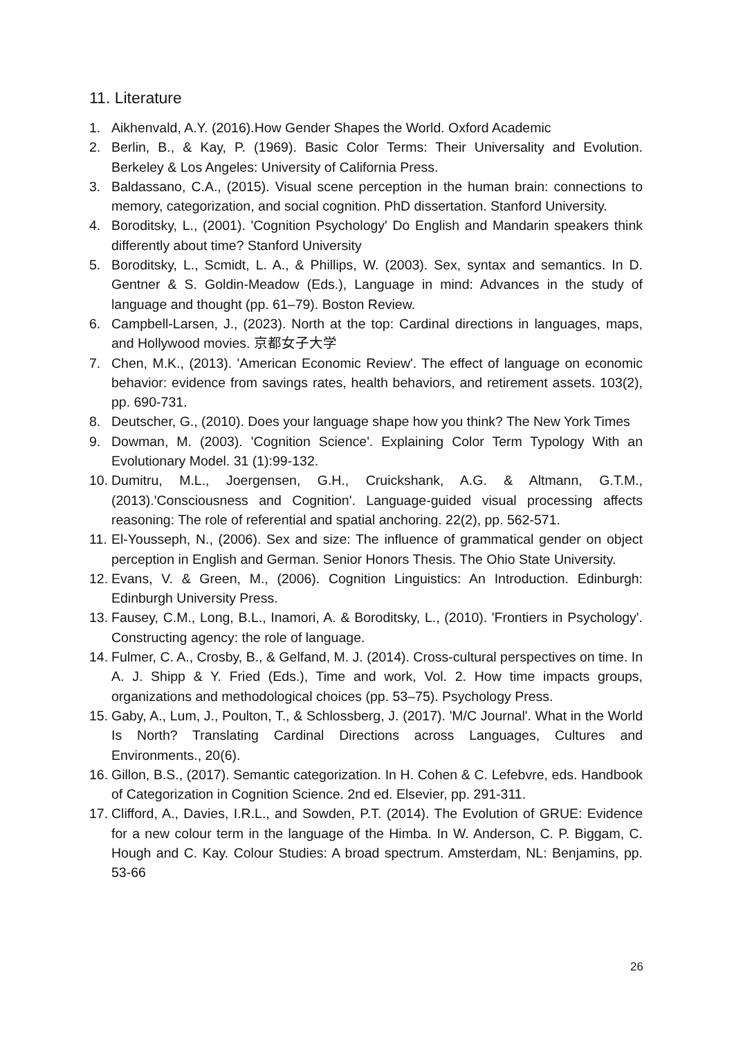11. Literature
1. Aikhenvald, A.Y. (2016).How Gender Shapes the World. Oxford Academic
2. Berlin, B., & Kay, P. (1969). Basic Color Terms: Their Universality and Evolution. Berkeley & Los Angeles: University of California Press.
3. Baldassano, C.A., (2015). Visual scene perception in the human brain: connections to memory, categorization, and social cognition. PhD dissertation. Stanford University.
4. Boroditsky, L., (2001). 'Cognition Psychology' Do English and Mandarin speakers think differently about time? Stanford University
5. Boroditsky, L., Scmidt, L. A., & Phillips, W. (2003). Sex, syntax and semantics. In D. Gentner & S. Goldin-Meadow (Eds.), Language in mind: Advances in the study of language and thought (pp. 61–79). Boston Review.
6. Campbell-Larsen, J., (2023). North at the top: Cardinal directions in languages, maps, and Hollywood movies. 京都女子大学
7. Chen, M.K., (2013). 'American Economic Review'. The effect of language on economic behavior: evidence from savings rates, health behaviors, and retirement assets. 103(2), pp. 690-731.
8. Deutscher, G., (2010). Does your language shape how you think? The New York Times
9. Dowman, M. (2003). 'Cognition Science'. Explaining Color Term Typology With an Evolutionary Model. 31 (1):99-132.
10. Dumitru, M.L., Joergensen, G.H., Cruickshank, A.G. & Altmann, G.T.M., (2013).'Consciousness and Cognition'. Language-guided visual processing affects reasoning: The role of referential and spatial anchoring. 22(2), pp. 562-571.
11. El-Yousseph, N., (2006). Sex and size: The influence of grammatical gender on object perception in English and German. Senior Honors Thesis. The Ohio State University.
12. Evans, V. & Green, M., (2006). Cognition Linguistics: An Introduction. Edinburgh: Edinburgh University Press.
13. Fausey, C.M., Long, B.L., Inamori, A. & Boroditsky, L., (2010). 'Frontiers in Psychology'. Constructing agency: the role of language.
14. Fulmer, C. A., Crosby, B., & Gelfand, M. J. (2014). Cross-cultural perspectives on time. In A. J. Shipp & Y. Fried (Eds.), Time and work, Vol. 2. How time impacts groups, organizations and methodological choices (pp. 53–75). Psychology Press.
15. Gaby, A., Lum, J., Poulton, T., & Schlossberg, J. (2017). 'M/C Journal'. What in the World Is North? Translating Cardinal Directions across Languages, Cultures and Environments., 20(6).
16. Gillon, B.S., (2017). Semantic categorization. In H. Cohen & C. Lefebvre, eds. Handbook of Categorization in Cognition Science. 2nd ed. Elsevier, pp. 291-311.
17. Clifford, A., Davies, I.R.L., and Sowden, P.T. (2014). The Evolution of GRUE: Evidence for a new colour term in the language of the Himba. In W. Anderson, C. P. Biggam, C. Hough and C. Kay. Colour Studies: A broad spectrum. Amsterdam, NL: Benjamins, pp. 53-66
26